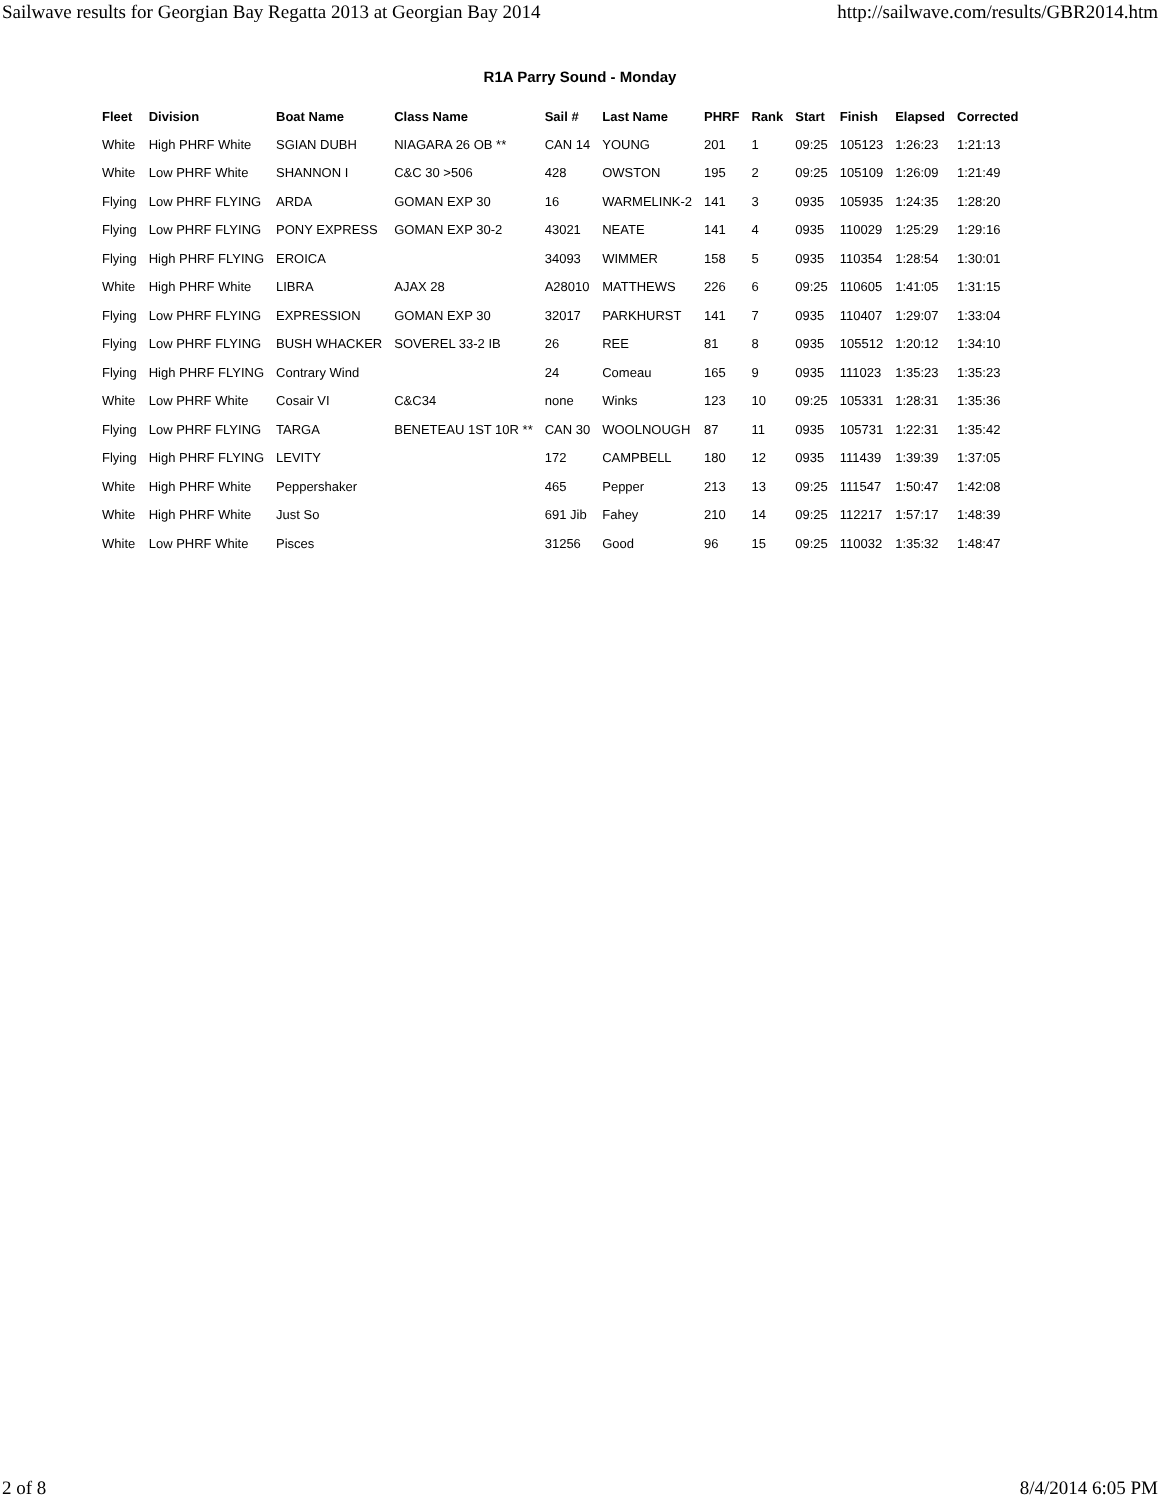Sailwave results for Georgian Bay Regatta 2013 at Georgian Bay 2014 http://sailwave.com/results/GBR2014.htm
R1A Parry Sound - Monday
| Fleet | Division | Boat Name | Class Name | Sail # | Last Name | PHRF | Rank | Start | Finish | Elapsed | Corrected |
| --- | --- | --- | --- | --- | --- | --- | --- | --- | --- | --- | --- |
| White | High PHRF White | SGIAN DUBH | NIAGARA 26 OB ** | CAN 14 | YOUNG | 201 | 1 | 09:25 | 105123 | 1:26:23 | 1:21:13 |
| White | Low PHRF White | SHANNON I | C&C 30 >506 | 428 | OWSTON | 195 | 2 | 09:25 | 105109 | 1:26:09 | 1:21:49 |
| Flying | Low PHRF FLYING | ARDA | GOMAN EXP 30 | 16 | WARMELINK-2 | 141 | 3 | 0935 | 105935 | 1:24:35 | 1:28:20 |
| Flying | Low PHRF FLYING | PONY EXPRESS | GOMAN EXP 30-2 | 43021 | NEATE | 141 | 4 | 0935 | 110029 | 1:25:29 | 1:29:16 |
| Flying | High PHRF FLYING | EROICA | | 34093 | WIMMER | 158 | 5 | 0935 | 110354 | 1:28:54 | 1:30:01 |
| White | High PHRF White | LIBRA | AJAX 28 | A28010 | MATTHEWS | 226 | 6 | 09:25 | 110605 | 1:41:05 | 1:31:15 |
| Flying | Low PHRF FLYING | EXPRESSION | GOMAN EXP 30 | 32017 | PARKHURST | 141 | 7 | 0935 | 110407 | 1:29:07 | 1:33:04 |
| Flying | Low PHRF FLYING | BUSH WHACKER | SOVEREL 33-2 IB | 26 | REE | 81 | 8 | 0935 | 105512 | 1:20:12 | 1:34:10 |
| Flying | High PHRF FLYING | Contrary Wind | | 24 | Comeau | 165 | 9 | 0935 | 111023 | 1:35:23 | 1:35:23 |
| White | Low PHRF White | Cosair VI | C&C34 | none | Winks | 123 | 10 | 09:25 | 105331 | 1:28:31 | 1:35:36 |
| Flying | Low PHRF FLYING | TARGA | BENETEAU 1ST 10R ** | CAN 30 | WOOLNOUGH | 87 | 11 | 0935 | 105731 | 1:22:31 | 1:35:42 |
| Flying | High PHRF FLYING | LEVITY | | 172 | CAMPBELL | 180 | 12 | 0935 | 111439 | 1:39:39 | 1:37:05 |
| White | High PHRF White | Peppershaker | | 465 | Pepper | 213 | 13 | 09:25 | 111547 | 1:50:47 | 1:42:08 |
| White | High PHRF White | Just So | | 691 Jib | Fahey | 210 | 14 | 09:25 | 112217 | 1:57:17 | 1:48:39 |
| White | Low PHRF White | Pisces | | 31256 | Good | 96 | 15 | 09:25 | 110032 | 1:35:32 | 1:48:47 |
2 of 8 8/4/2014 6:05 PM